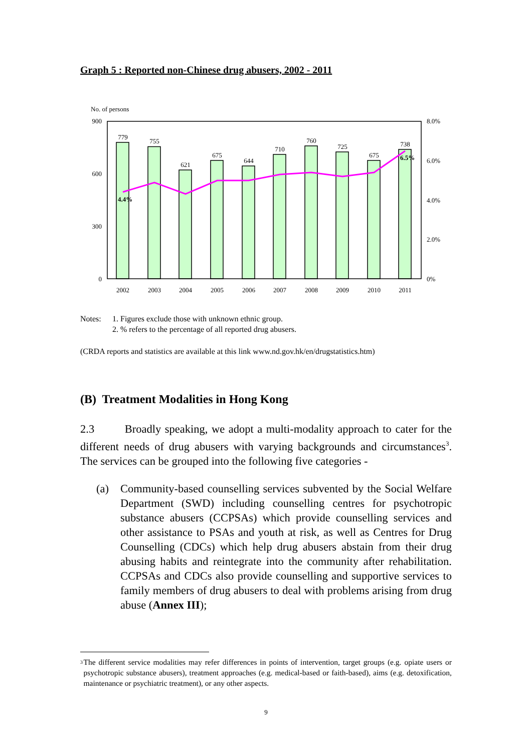Graph 5 : Reported non-Chinese drug abusers, 2002 - 2011
No. of persons
900
600
300
0
8.0%
6.0%
4.0%
2.0%
0%
779
755
621
675
644
710
760
725
675
738
2002
2003
2004
2005
2006
2007
2008
2009
2010
2011
4.4%
6.5%
Notes: 1. Figures exclude those with unknown ethnic group.
2. % refers to the percentage of all reported drug abusers.
(CRDA reports and statistics are available at this link www.nd.gov.hk/en/drugstatistics.htm)
(B) Treatment Modalities in Hong Kong
2.3 Broadly speaking, we adopt a multi-modality approach to cater for the different needs of drug abusers with varying backgrounds and circumstances<sup>3</sup>. The services can be grouped into the following five categories -
(a) Community-based counselling services subvented by the Social Welfare Department (SWD) including counselling centres for psychotropic substance abusers (CCPSAs) which provide counselling services and other assistance to PSAs and youth at risk, as well as Centres for Drug Counselling (CDCs) which help drug abusers abstain from their drug abusing habits and reintegrate into the community after rehabilitation. CCPSAs and CDCs also provide counselling and supportive services to family members of drug abusers to deal with problems arising from drug abuse (Annex III);
<sup>3</sup> The different service modalities may refer differences in points of intervention, target groups (e.g. opiate users or psychotropic substance abusers), treatment approaches (e.g. medical-based or faith-based), aims (e.g. detoxification, maintenance or psychiatric treatment), or any other aspects.
9